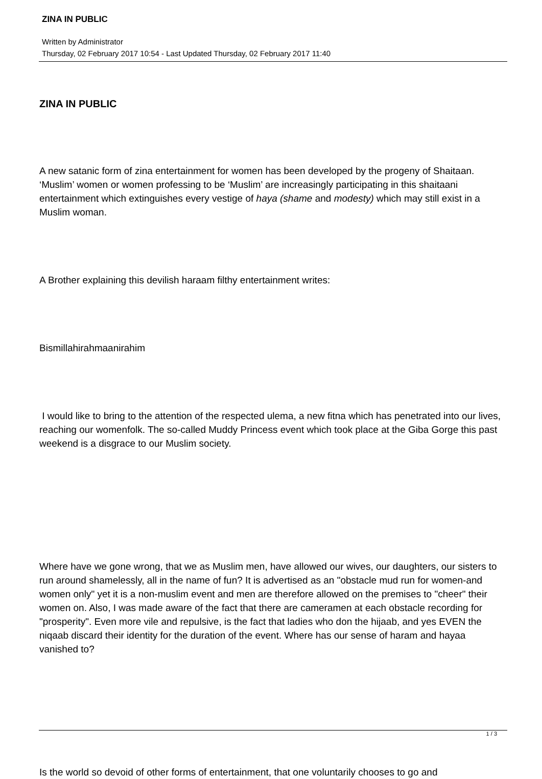ZINA IN PUBLIC
Written by Administrator
Thursday, 02 February 2017 10:54 - Last Updated Thursday, 02 February 2017 11:40
ZINA IN PUBLIC
A new satanic form of zina entertainment for women has been developed by the progeny of Shaitaan. ‘Muslim’ women or women professing to be ‘Muslim’ are increasingly participating in this shaitaani entertainment which extinguishes every vestige of haya (shame and modesty) which may still exist in a Muslim woman.
A Brother explaining this devilish haraam filthy entertainment writes:
Bismillahirahmaanirahim
I would like to bring to the attention of the respected ulema, a new fitna which has penetrated into our lives, reaching our womenfolk. The so-called Muddy Princess event which took place at the Giba Gorge this past weekend is a disgrace to our Muslim society.
Where have we gone wrong, that we as Muslim men, have allowed our wives, our daughters, our sisters to run around shamelessly, all in the name of fun? It is advertised as an "obstacle mud run for women-and women only" yet it is a non-muslim event and men are therefore allowed on the premises to "cheer" their women on. Also, I was made aware of the fact that there are cameramen at each obstacle recording for "prosperity". Even more vile and repulsive, is the fact that ladies who don the hijaab, and yes EVEN the niqaab discard their identity for the duration of the event. Where has our sense of haram and hayaa vanished to?
Is the world so devoid of other forms of entertainment, that one voluntarily chooses to go and
1 / 3